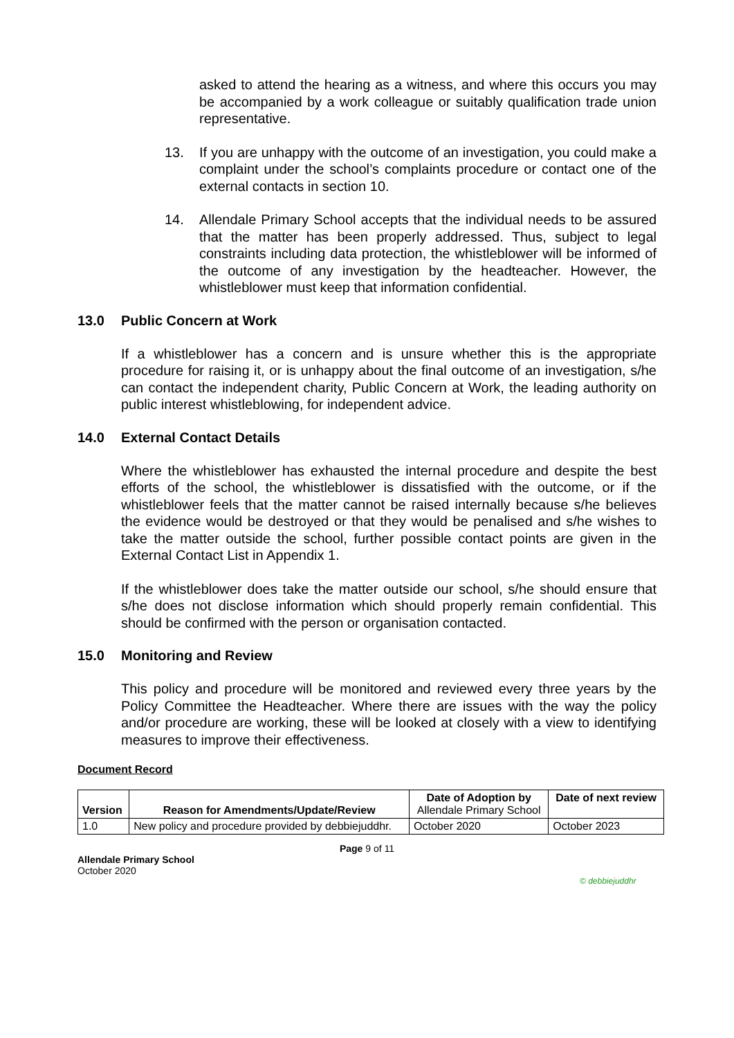asked to attend the hearing as a witness, and where this occurs you may be accompanied by a work colleague or suitably qualification trade union representative.
13. If you are unhappy with the outcome of an investigation, you could make a complaint under the school’s complaints procedure or contact one of the external contacts in section 10.
14. Allendale Primary School accepts that the individual needs to be assured that the matter has been properly addressed. Thus, subject to legal constraints including data protection, the whistleblower will be informed of the outcome of any investigation by the headteacher. However, the whistleblower must keep that information confidential.
13.0 Public Concern at Work
If a whistleblower has a concern and is unsure whether this is the appropriate procedure for raising it, or is unhappy about the final outcome of an investigation, s/he can contact the independent charity, Public Concern at Work, the leading authority on public interest whistleblowing, for independent advice.
14.0 External Contact Details
Where the whistleblower has exhausted the internal procedure and despite the best efforts of the school, the whistleblower is dissatisfied with the outcome, or if the whistleblower feels that the matter cannot be raised internally because s/he believes the evidence would be destroyed or that they would be penalised and s/he wishes to take the matter outside the school, further possible contact points are given in the External Contact List in Appendix 1.
If the whistleblower does take the matter outside our school, s/he should ensure that s/he does not disclose information which should properly remain confidential. This should be confirmed with the person or organisation contacted.
15.0 Monitoring and Review
This policy and procedure will be monitored and reviewed every three years by the Policy Committee the Headteacher. Where there are issues with the way the policy and/or procedure are working, these will be looked at closely with a view to identifying measures to improve their effectiveness.
Document Record
| Version | Reason for Amendments/Update/Review | Date of Adoption by Allendale Primary School | Date of next review |
| --- | --- | --- | --- |
| 1.0 | New policy and procedure provided by debbiejuddhr. | October 2020 | October 2023 |
Page 9 of 11
Allendale Primary School
October 2020
© debbiejuddhr